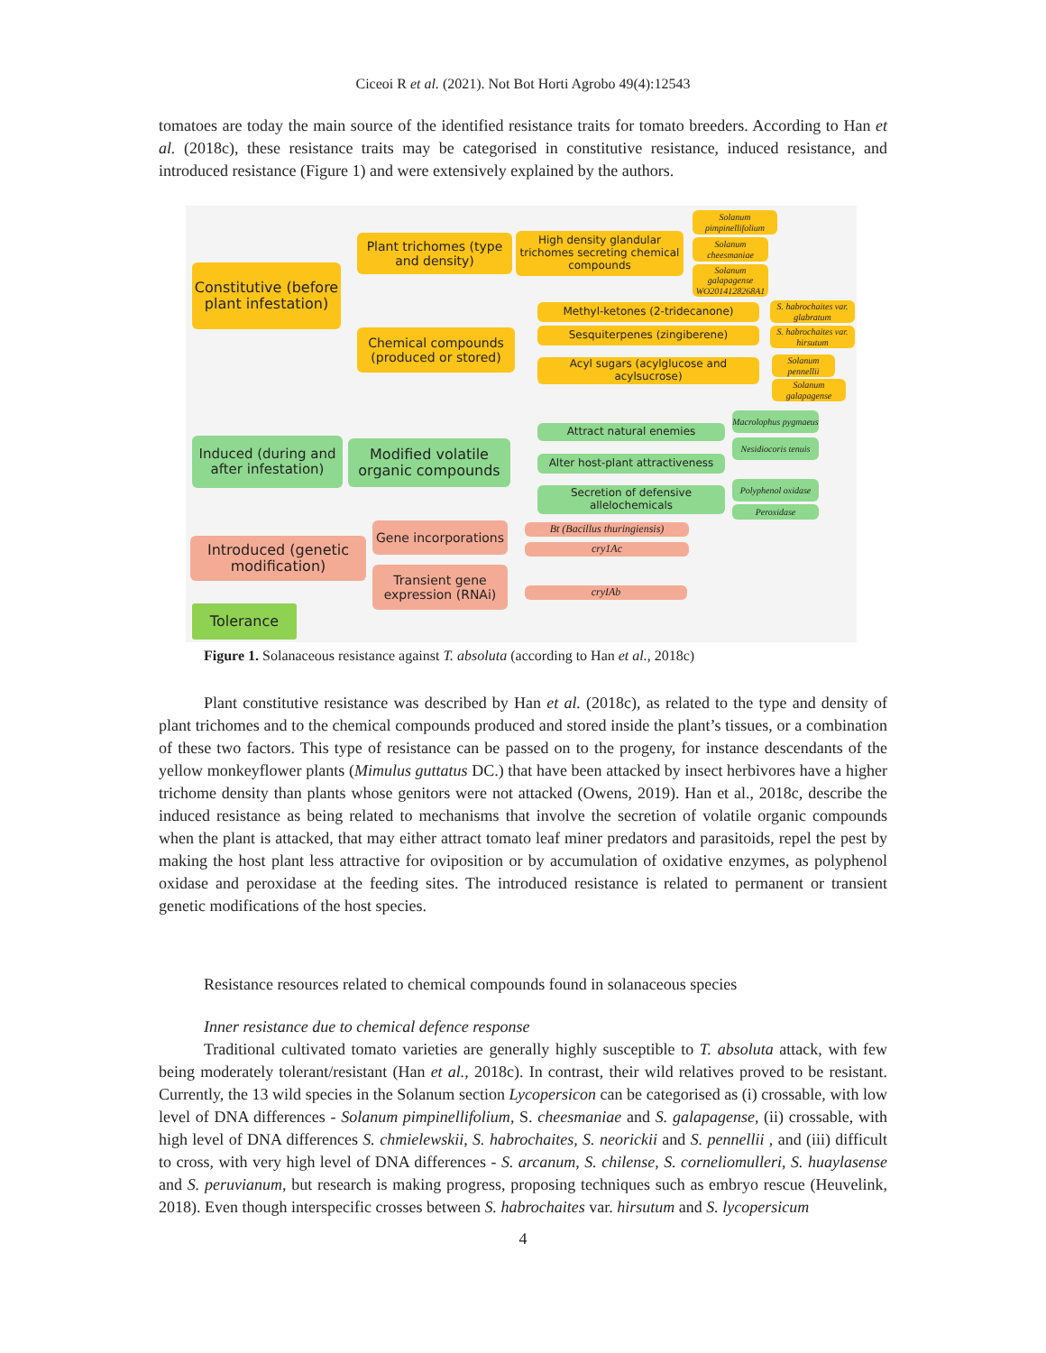Ciceoi R et al. (2021). Not Bot Horti Agrobo 49(4):12543
tomatoes are today the main source of the identified resistance traits for tomato breeders. According to Han et al. (2018c), these resistance traits may be categorised in constitutive resistance, induced resistance, and introduced resistance (Figure 1) and were extensively explained by the authors.
Constitutive (before plant infestation)
Plant trichomes (type and density)
High density glandular trichomes secreting chemical compounds
Solanum pimpinellifolium
Solanum cheesmaniae
Solanum galapagense WO2014128268A1
Chemical compounds (produced or stored)
Methyl-ketones (2-tridecanone)
Sesquiterpenes (zingiberene)
Acyl sugars (acylglucose and acylsucrose)
S. habrochaites var. glabratum
S. habrochaites var. hirsutum
Solanum pennellii
Solanum galapagense
Induced (during and after infestation)
Modified volatile organic compounds
Attract natural enemies
Alter host-plant attractiveness
Secretion of defensive allelochemicals
Macrolophus pygmaeus
Nesidiocoris tenuis
Polyphenol oxidase
Peroxidase
Introduced (genetic modification)
Gene incorporations
Transient gene expression (RNAi)
Bt (Bacillus thuringiensis)
cry1Ac
cryIAb
Tolerance
Figure 1. Solanaceous resistance against T. absoluta (according to Han et al., 2018c)
Plant constitutive resistance was described by Han et al. (2018c), as related to the type and density of plant trichomes and to the chemical compounds produced and stored inside the plant’s tissues, or a combination of these two factors. This type of resistance can be passed on to the progeny, for instance descendants of the yellow monkeyflower plants (Mimulus guttatus DC.) that have been attacked by insect herbivores have a higher trichome density than plants whose genitors were not attacked (Owens, 2019). Han et al., 2018c, describe the induced resistance as being related to mechanisms that involve the secretion of volatile organic compounds when the plant is attacked, that may either attract tomato leaf miner predators and parasitoids, repel the pest by making the host plant less attractive for oviposition or by accumulation of oxidative enzymes, as polyphenol oxidase and peroxidase at the feeding sites. The introduced resistance is related to permanent or transient genetic modifications of the host species.
Resistance resources related to chemical compounds found in solanaceous species
Inner resistance due to chemical defence response
Traditional cultivated tomato varieties are generally highly susceptible to T. absoluta attack, with few being moderately tolerant/resistant (Han et al., 2018c). In contrast, their wild relatives proved to be resistant. Currently, the 13 wild species in the Solanum section Lycopersicon can be categorised as (i) crossable, with low level of DNA differences - Solanum pimpinellifolium, S. cheesmaniae and S. galapagense, (ii) crossable, with high level of DNA differences S. chmielewskii, S. habrochaites, S. neorickii and S. pennellii , and (iii) difficult to cross, with very high level of DNA differences - S. arcanum, S. chilense, S. corneliomulleri, S. huaylasense and S. peruvianum, but research is making progress, proposing techniques such as embryo rescue (Heuvelink, 2018). Even though interspecific crosses between S. habrochaites var. hirsutum and S. lycopersicum
4